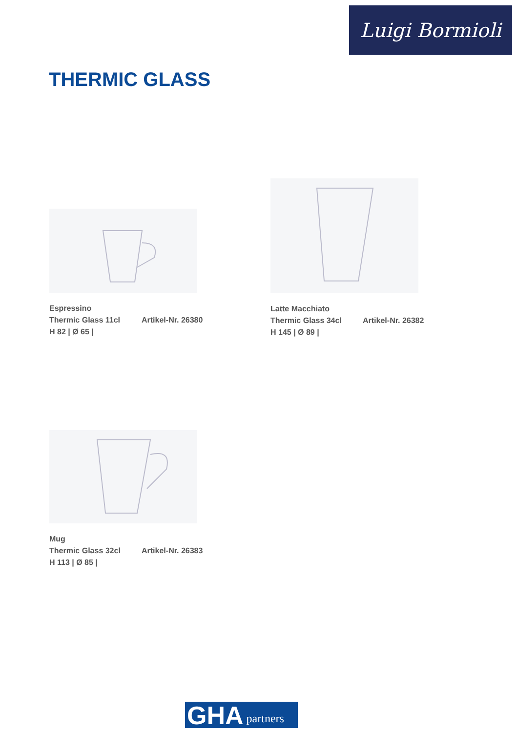Luigi Bormioli
THERMIC GLASS
Espressino
Thermic Glass 11cl Artikel-Nr. 26380
H 82 | Ø 65 |
Latte Macchiato
Thermic Glass 34cl Artikel-Nr. 26382
H 145 | Ø 89 |
Mug
Thermic Glass 32cl Artikel-Nr. 26383
H 113 | Ø 85 |
GHA partners